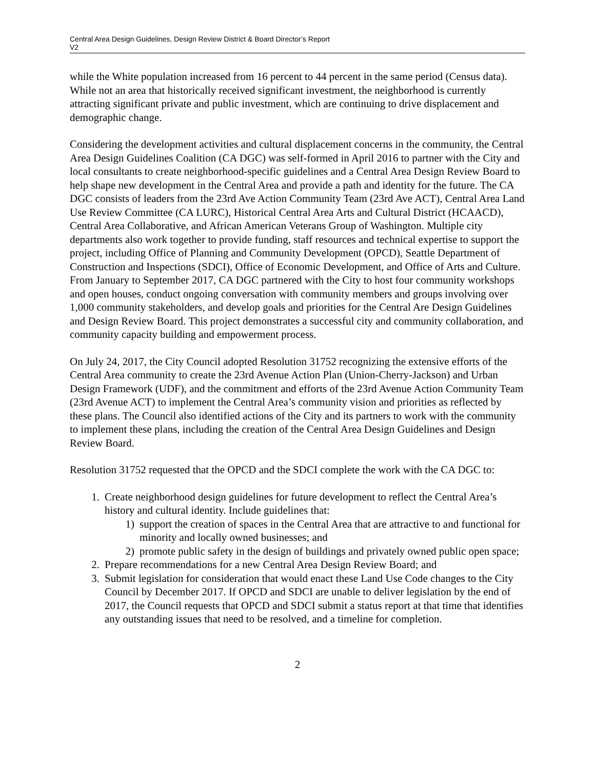Central Area Design Guidelines, Design Review District & Board Director’s Report
V2
while the White population increased from 16 percent to 44 percent in the same period (Census data). While not an area that historically received significant investment, the neighborhood is currently attracting significant private and public investment, which are continuing to drive displacement and demographic change.
Considering the development activities and cultural displacement concerns in the community, the Central Area Design Guidelines Coalition (CA DGC) was self-formed in April 2016 to partner with the City and local consultants to create neighborhood-specific guidelines and a Central Area Design Review Board to help shape new development in the Central Area and provide a path and identity for the future. The CA DGC consists of leaders from the 23rd Ave Action Community Team (23rd Ave ACT), Central Area Land Use Review Committee (CA LURC), Historical Central Area Arts and Cultural District (HCAACD), Central Area Collaborative, and African American Veterans Group of Washington. Multiple city departments also work together to provide funding, staff resources and technical expertise to support the project, including Office of Planning and Community Development (OPCD), Seattle Department of Construction and Inspections (SDCI), Office of Economic Development, and Office of Arts and Culture. From January to September 2017, CA DGC partnered with the City to host four community workshops and open houses, conduct ongoing conversation with community members and groups involving over 1,000 community stakeholders, and develop goals and priorities for the Central Are Design Guidelines and Design Review Board. This project demonstrates a successful city and community collaboration, and community capacity building and empowerment process.
On July 24, 2017, the City Council adopted Resolution 31752 recognizing the extensive efforts of the Central Area community to create the 23rd Avenue Action Plan (Union-Cherry-Jackson) and Urban Design Framework (UDF), and the commitment and efforts of the 23rd Avenue Action Community Team (23rd Avenue ACT) to implement the Central Area’s community vision and priorities as reflected by these plans. The Council also identified actions of the City and its partners to work with the community to implement these plans, including the creation of the Central Area Design Guidelines and Design Review Board.
Resolution 31752 requested that the OPCD and the SDCI complete the work with the CA DGC to:
1. Create neighborhood design guidelines for future development to reflect the Central Area’s history and cultural identity. Include guidelines that:
1) support the creation of spaces in the Central Area that are attractive to and functional for minority and locally owned businesses; and
2) promote public safety in the design of buildings and privately owned public open space;
2. Prepare recommendations for a new Central Area Design Review Board; and
3. Submit legislation for consideration that would enact these Land Use Code changes to the City Council by December 2017. If OPCD and SDCI are unable to deliver legislation by the end of 2017, the Council requests that OPCD and SDCI submit a status report at that time that identifies any outstanding issues that need to be resolved, and a timeline for completion.
2